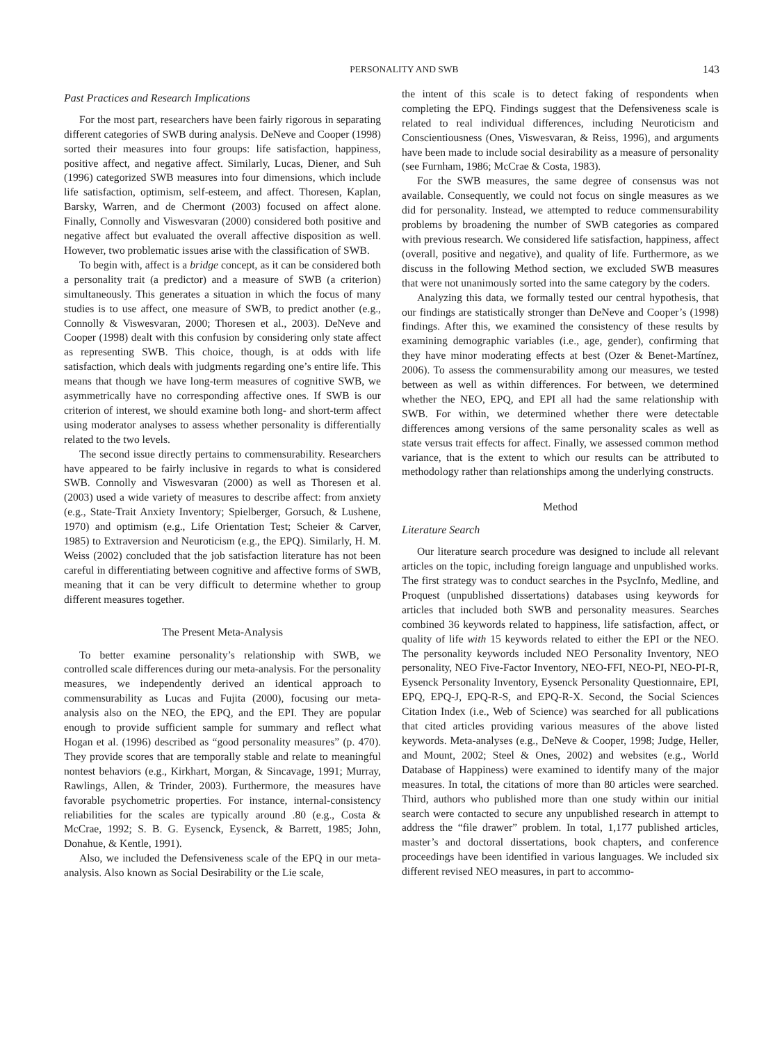PERSONALITY AND SWB 143
Past Practices and Research Implications
For the most part, researchers have been fairly rigorous in separating different categories of SWB during analysis. DeNeve and Cooper (1998) sorted their measures into four groups: life satisfaction, happiness, positive affect, and negative affect. Similarly, Lucas, Diener, and Suh (1996) categorized SWB measures into four dimensions, which include life satisfaction, optimism, self-esteem, and affect. Thoresen, Kaplan, Barsky, Warren, and de Chermont (2003) focused on affect alone. Finally, Connolly and Viswesvaran (2000) considered both positive and negative affect but evaluated the overall affective disposition as well. However, two problematic issues arise with the classification of SWB.
To begin with, affect is a bridge concept, as it can be considered both a personality trait (a predictor) and a measure of SWB (a criterion) simultaneously. This generates a situation in which the focus of many studies is to use affect, one measure of SWB, to predict another (e.g., Connolly & Viswesvaran, 2000; Thoresen et al., 2003). DeNeve and Cooper (1998) dealt with this confusion by considering only state affect as representing SWB. This choice, though, is at odds with life satisfaction, which deals with judgments regarding one’s entire life. This means that though we have long-term measures of cognitive SWB, we asymmetrically have no corresponding affective ones. If SWB is our criterion of interest, we should examine both long- and short-term affect using moderator analyses to assess whether personality is differentially related to the two levels.
The second issue directly pertains to commensurability. Researchers have appeared to be fairly inclusive in regards to what is considered SWB. Connolly and Viswesvaran (2000) as well as Thoresen et al. (2003) used a wide variety of measures to describe affect: from anxiety (e.g., State-Trait Anxiety Inventory; Spielberger, Gorsuch, & Lushene, 1970) and optimism (e.g., Life Orientation Test; Scheier & Carver, 1985) to Extraversion and Neuroticism (e.g., the EPQ). Similarly, H. M. Weiss (2002) concluded that the job satisfaction literature has not been careful in differentiating between cognitive and affective forms of SWB, meaning that it can be very difficult to determine whether to group different measures together.
The Present Meta-Analysis
To better examine personality’s relationship with SWB, we controlled scale differences during our meta-analysis. For the personality measures, we independently derived an identical approach to commensurability as Lucas and Fujita (2000), focusing our meta-analysis also on the NEO, the EPQ, and the EPI. They are popular enough to provide sufficient sample for summary and reflect what Hogan et al. (1996) described as “good personality measures” (p. 470). They provide scores that are temporally stable and relate to meaningful nontest behaviors (e.g., Kirkhart, Morgan, & Sincavage, 1991; Murray, Rawlings, Allen, & Trinder, 2003). Furthermore, the measures have favorable psychometric properties. For instance, internal-consistency reliabilities for the scales are typically around .80 (e.g., Costa & McCrae, 1992; S. B. G. Eysenck, Eysenck, & Barrett, 1985; John, Donahue, & Kentle, 1991).
Also, we included the Defensiveness scale of the EPQ in our meta-analysis. Also known as Social Desirability or the Lie scale,
the intent of this scale is to detect faking of respondents when completing the EPQ. Findings suggest that the Defensiveness scale is related to real individual differences, including Neuroticism and Conscientiousness (Ones, Viswesvaran, & Reiss, 1996), and arguments have been made to include social desirability as a measure of personality (see Furnham, 1986; McCrae & Costa, 1983).
For the SWB measures, the same degree of consensus was not available. Consequently, we could not focus on single measures as we did for personality. Instead, we attempted to reduce commensurability problems by broadening the number of SWB categories as compared with previous research. We considered life satisfaction, happiness, affect (overall, positive and negative), and quality of life. Furthermore, as we discuss in the following Method section, we excluded SWB measures that were not unanimously sorted into the same category by the coders.
Analyzing this data, we formally tested our central hypothesis, that our findings are statistically stronger than DeNeve and Cooper’s (1998) findings. After this, we examined the consistency of these results by examining demographic variables (i.e., age, gender), confirming that they have minor moderating effects at best (Ozer & Benet-Martínez, 2006). To assess the commensurability among our measures, we tested between as well as within differences. For between, we determined whether the NEO, EPQ, and EPI all had the same relationship with SWB. For within, we determined whether there were detectable differences among versions of the same personality scales as well as state versus trait effects for affect. Finally, we assessed common method variance, that is the extent to which our results can be attributed to methodology rather than relationships among the underlying constructs.
Method
Literature Search
Our literature search procedure was designed to include all relevant articles on the topic, including foreign language and unpublished works. The first strategy was to conduct searches in the PsycInfo, Medline, and Proquest (unpublished dissertations) databases using keywords for articles that included both SWB and personality measures. Searches combined 36 keywords related to happiness, life satisfaction, affect, or quality of life with 15 keywords related to either the EPI or the NEO. The personality keywords included NEO Personality Inventory, NEO personality, NEO Five-Factor Inventory, NEO-FFI, NEO-PI, NEO-PI-R, Eysenck Personality Inventory, Eysenck Personality Questionnaire, EPI, EPQ, EPQ-J, EPQ-R-S, and EPQ-R-X. Second, the Social Sciences Citation Index (i.e., Web of Science) was searched for all publications that cited articles providing various measures of the above listed keywords. Meta-analyses (e.g., DeNeve & Cooper, 1998; Judge, Heller, and Mount, 2002; Steel & Ones, 2002) and websites (e.g., World Database of Happiness) were examined to identify many of the major measures. In total, the citations of more than 80 articles were searched. Third, authors who published more than one study within our initial search were contacted to secure any unpublished research in attempt to address the “file drawer” problem. In total, 1,177 published articles, master’s and doctoral dissertations, book chapters, and conference proceedings have been identified in various languages. We included six different revised NEO measures, in part to accommo-